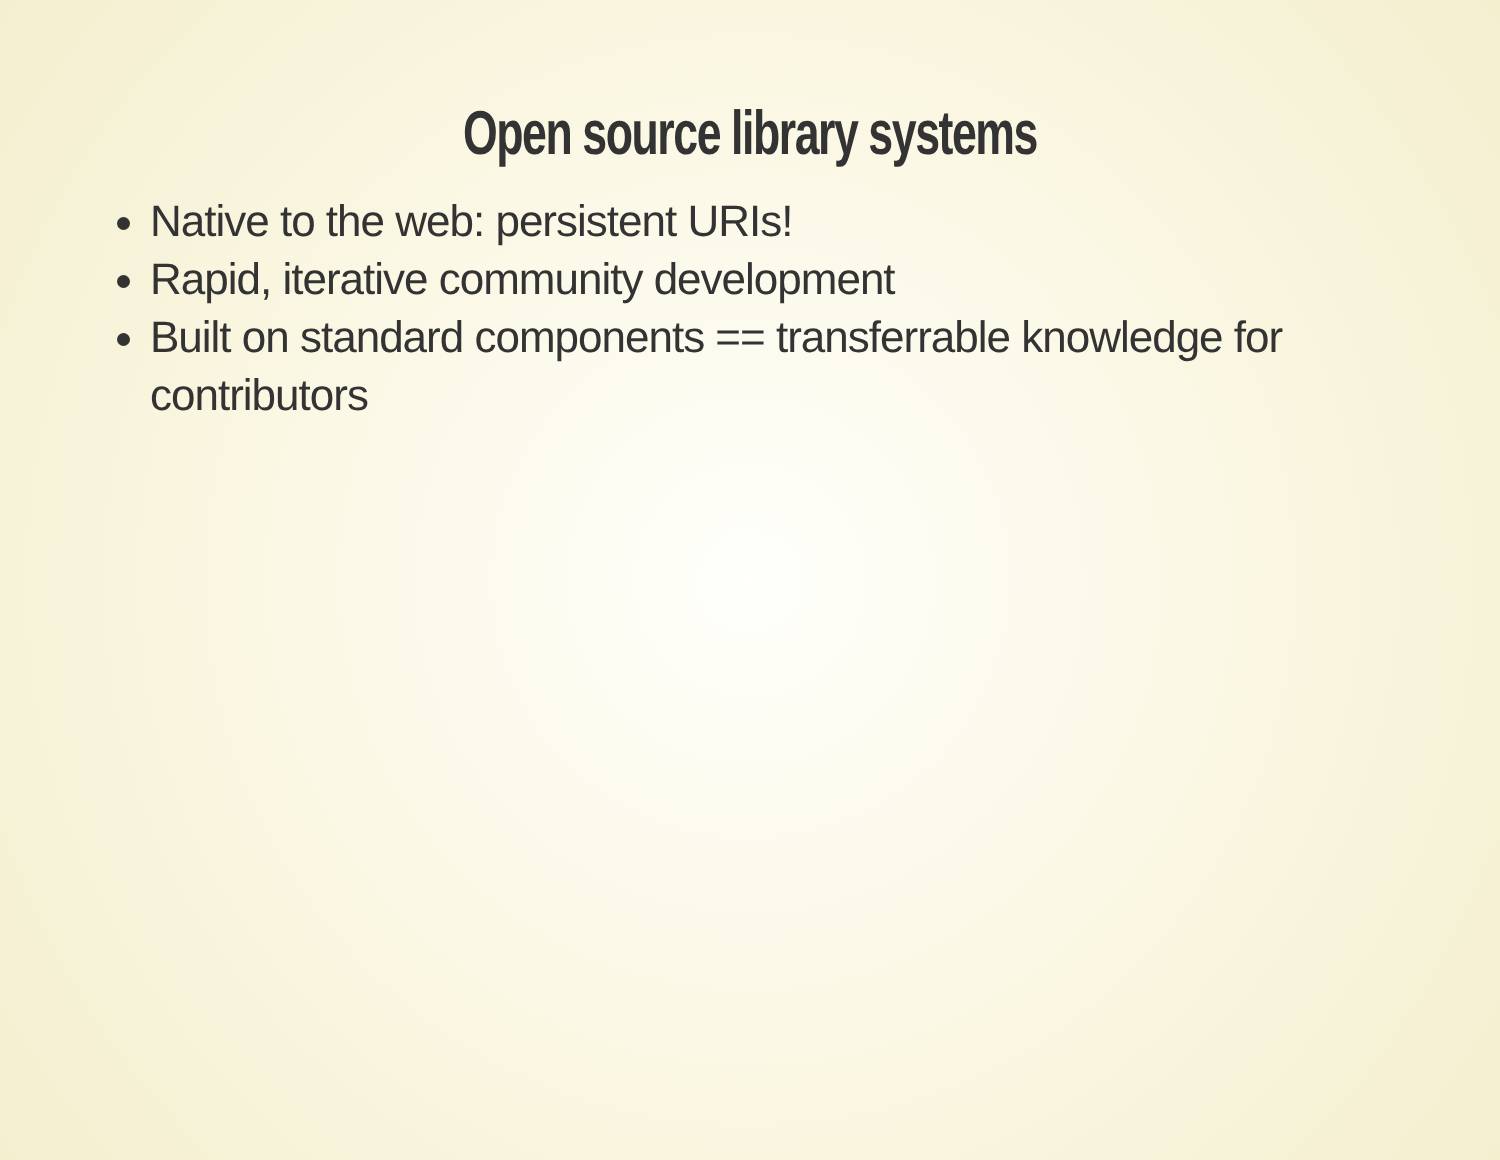Open source library systems
Native to the web: persistent URIs!
Rapid, iterative community development
Built on standard components == transferrable knowledge for contributors